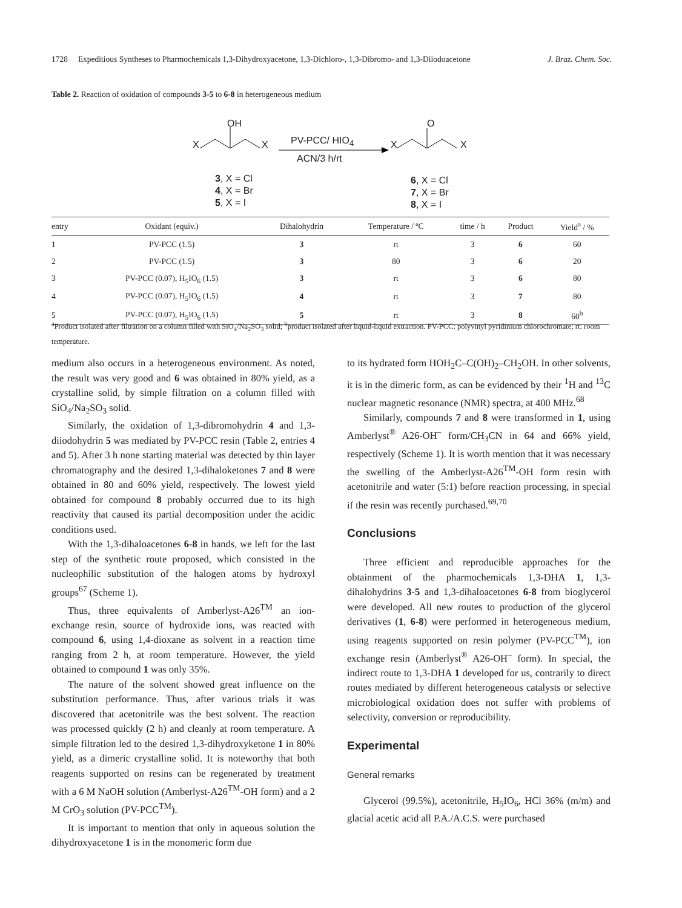1728 Expeditious Syntheses to Pharmochemicals 1,3-Dihydroxyacetone, 1,3-Dichloro-, 1,3-Dibromo- and 1,3-Diiodoacetone J. Braz. Chem. Soc.
Table 2. Reaction of oxidation of compounds 3-5 to 6-8 in heterogeneous medium
OH
X X PV-PCC/ HIO<sub>4</sub>
ACN/3 h/rt
O
X X
3, X = Cl
4, X = Br
5, X = I
6, X = Cl
7, X = Br
8, X = I
| entry | Oxidant (equiv.) | Dihalohydrin | Temperature / ºC | time / h | Product | Yield<sup>a</sup> / % |
| --- | --- | --- | --- | --- | --- | --- |
| 1 | PV-PCC (1.5) | 3 | rt | 3 | 6 | 60 |
| 2 | PV-PCC (1.5) | 3 | 80 | 3 | 6 | 20 |
| 3 | PV-PCC (0.07), H<sub>5</sub>IO<sub>6</sub> (1.5) | 3 | rt | 3 | 6 | 80 |
| 4 | PV-PCC (0.07), H<sub>5</sub>IO<sub>6</sub> (1.5) | 4 | rt | 3 | 7 | 80 |
| 5 | PV-PCC (0.07), H<sub>5</sub>IO<sub>6</sub> (1.5) | 5 | rt | 3 | 8 | 60<sup>b</sup> |
<sup>a</sup> Product isolated after filtration on a column filled with SiO<sub>4</sub>/Na<sub>2</sub>SO<sub>3</sub> solid; <sup>b</sup>product isolated after liquid-liquid extraction. PV-PCC: polyvinyl pyridinium chlorochromate; rt: room temperature.
medium also occurs in a heterogeneous environment. As noted, the result was very good and 6 was obtained in 80% yield, as a crystalline solid, by simple filtration on a column filled with SiO<sub>4</sub>/Na<sub>2</sub>SO<sub>3</sub> solid.
Similarly, the oxidation of 1,3-dibromohydrin 4 and 1,3-diiodohydrin 5 was mediated by PV-PCC resin (Table 2, entries 4 and 5). After 3 h none starting material was detected by thin layer chromatography and the desired 1,3-dihaloketones 7 and 8 were obtained in 80 and 60% yield, respectively. The lowest yield obtained for compound 8 probably occurred due to its high reactivity that caused its partial decomposition under the acidic conditions used.
With the 1,3-dihaloacetones 6-8 in hands, we left for the last step of the synthetic route proposed, which consisted in the nucleophilic substitution of the halogen atoms by hydroxyl groups<sup>67</sup> (Scheme 1).
Thus, three equivalents of Amberlyst-A26<sup>TM</sup> an ion-exchange resin, source of hydroxide ions, was reacted with compound 6, using 1,4-dioxane as solvent in a reaction time ranging from 2 h, at room temperature. However, the yield obtained to compound 1 was only 35%.
The nature of the solvent showed great influence on the substitution performance. Thus, after various trials it was discovered that acetonitrile was the best solvent. The reaction was processed quickly (2 h) and cleanly at room temperature. A simple filtration led to the desired 1,3-dihydroxyketone 1 in 80% yield, as a dimeric crystalline solid. It is noteworthy that both reagents supported on resins can be regenerated by treatment with a 6 M NaOH solution (Amberlyst-A26<sup>TM</sup>-OH form) and a 2 M CrO<sub>3</sub> solution (PV-PCC<sup>TM</sup>).
It is important to mention that only in aqueous solution the dihydroxyacetone 1 is in the monomeric form due
to its hydrated form HOH<sub>2</sub>C–C(OH)<sub>2</sub>–CH<sub>2</sub>OH. In other solvents, it is in the dimeric form, as can be evidenced by their <sup>1</sup>H and <sup>13</sup>C nuclear magnetic resonance (NMR) spectra, at 400 MHz.<sup>68</sup>
Similarly, compounds 7 and 8 were transformed in 1, using Amberlyst<sup>®</sup> A26-OH<sup>–</sup> form/CH<sub>3</sub>CN in 64 and 66% yield, respectively (Scheme 1). It is worth mention that it was necessary the swelling of the Amberlyst-A26<sup>TM</sup>-OH form resin with acetonitrile and water (5:1) before reaction processing, in special if the resin was recently purchased.<sup>69,70</sup>
Conclusions
Three efficient and reproducible approaches for the obtainment of the pharmochemicals 1,3-DHA 1, 1,3-dihalohydrins 3-5 and 1,3-dihaloacetones 6-8 from bioglycerol were developed. All new routes to production of the glycerol derivatives (1, 6-8) were performed in heterogeneous medium, using reagents supported on resin polymer (PV-PCC<sup>TM</sup>), ion exchange resin (Amberlyst<sup>®</sup> A26-OH<sup>–</sup> form). In special, the indirect route to 1,3-DHA 1 developed for us, contrarily to direct routes mediated by different heterogeneous catalysts or selective microbiological oxidation does not suffer with problems of selectivity, conversion or reproducibility.
Experimental
General remarks
Glycerol (99.5%), acetonitrile, H<sub>5</sub>IO<sub>6</sub>, HCl 36% (m/m) and glacial acetic acid all P.A./A.C.S. were purchased